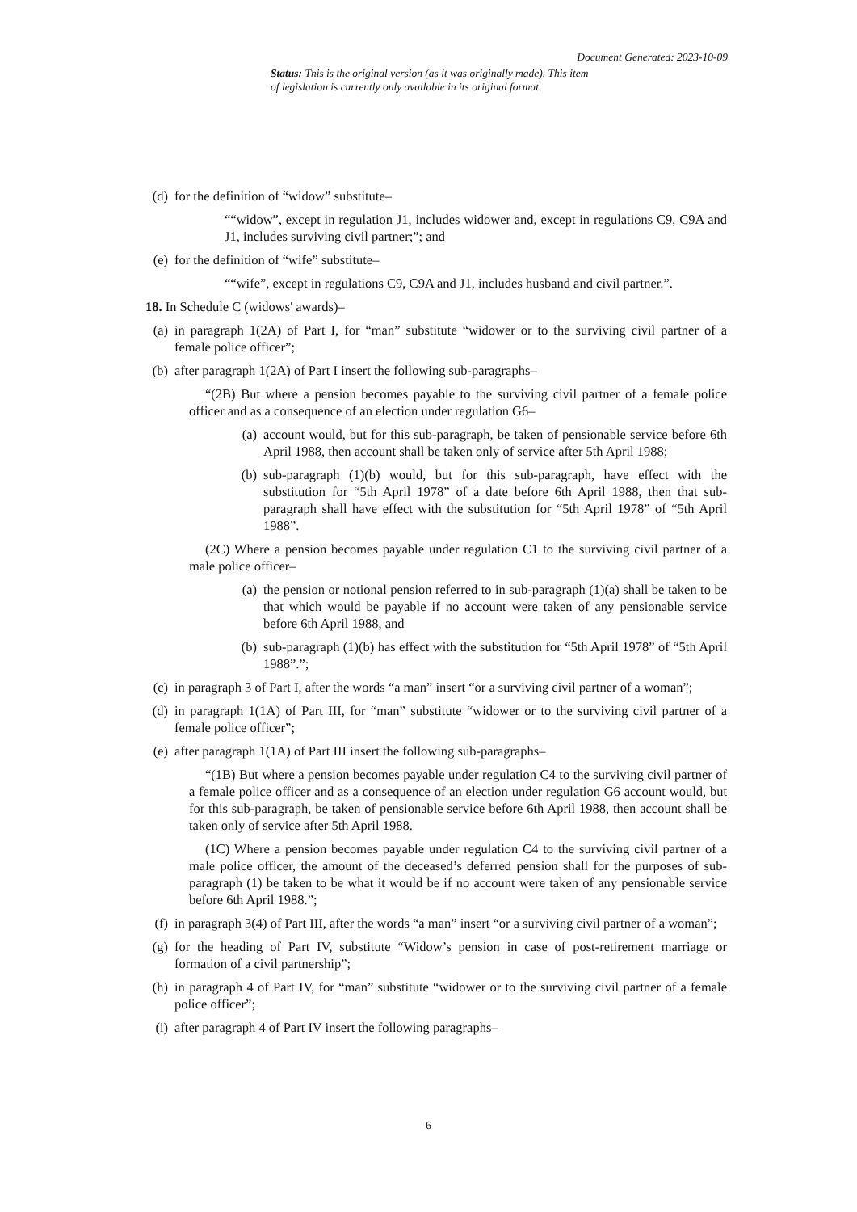Document Generated: 2023-10-09
Status: This is the original version (as it was originally made). This item of legislation is currently only available in its original format.
(d) for the definition of “widow” substitute–
““widow”, except in regulation J1, includes widower and, except in regulations C9, C9A and J1, includes surviving civil partner;”; and
(e) for the definition of “wife” substitute–
““wife”, except in regulations C9, C9A and J1, includes husband and civil partner.”.
18. In Schedule C (widows' awards)–
(a) in paragraph 1(2A) of Part I, for “man” substitute “widower or to the surviving civil partner of a female police officer”;
(b) after paragraph 1(2A) of Part I insert the following sub-paragraphs–
“(2B) But where a pension becomes payable to the surviving civil partner of a female police officer and as a consequence of an election under regulation G6–
(a) account would, but for this sub-paragraph, be taken of pensionable service before 6th April 1988, then account shall be taken only of service after 5th April 1988;
(b) sub-paragraph (1)(b) would, but for this sub-paragraph, have effect with the substitution for “5th April 1978” of a date before 6th April 1988, then that sub-paragraph shall have effect with the substitution for “5th April 1978” of “5th April 1988”.
(2C) Where a pension becomes payable under regulation C1 to the surviving civil partner of a male police officer–
(a) the pension or notional pension referred to in sub-paragraph (1)(a) shall be taken to be that which would be payable if no account were taken of any pensionable service before 6th April 1988, and
(b) sub-paragraph (1)(b) has effect with the substitution for “5th April 1978” of “5th April 1988”.”;
(c) in paragraph 3 of Part I, after the words “a man” insert “or a surviving civil partner of a woman”;
(d) in paragraph 1(1A) of Part III, for “man” substitute “widower or to the surviving civil partner of a female police officer”;
(e) after paragraph 1(1A) of Part III insert the following sub-paragraphs–
“(1B) But where a pension becomes payable under regulation C4 to the surviving civil partner of a female police officer and as a consequence of an election under regulation G6 account would, but for this sub-paragraph, be taken of pensionable service before 6th April 1988, then account shall be taken only of service after 5th April 1988.
(1C) Where a pension becomes payable under regulation C4 to the surviving civil partner of a male police officer, the amount of the deceased’s deferred pension shall for the purposes of sub-paragraph (1) be taken to be what it would be if no account were taken of any pensionable service before 6th April 1988.”;
(f) in paragraph 3(4) of Part III, after the words “a man” insert “or a surviving civil partner of a woman”;
(g) for the heading of Part IV, substitute “Widow’s pension in case of post-retirement marriage or formation of a civil partnership”;
(h) in paragraph 4 of Part IV, for “man” substitute “widower or to the surviving civil partner of a female police officer”;
(i) after paragraph 4 of Part IV insert the following paragraphs–
6